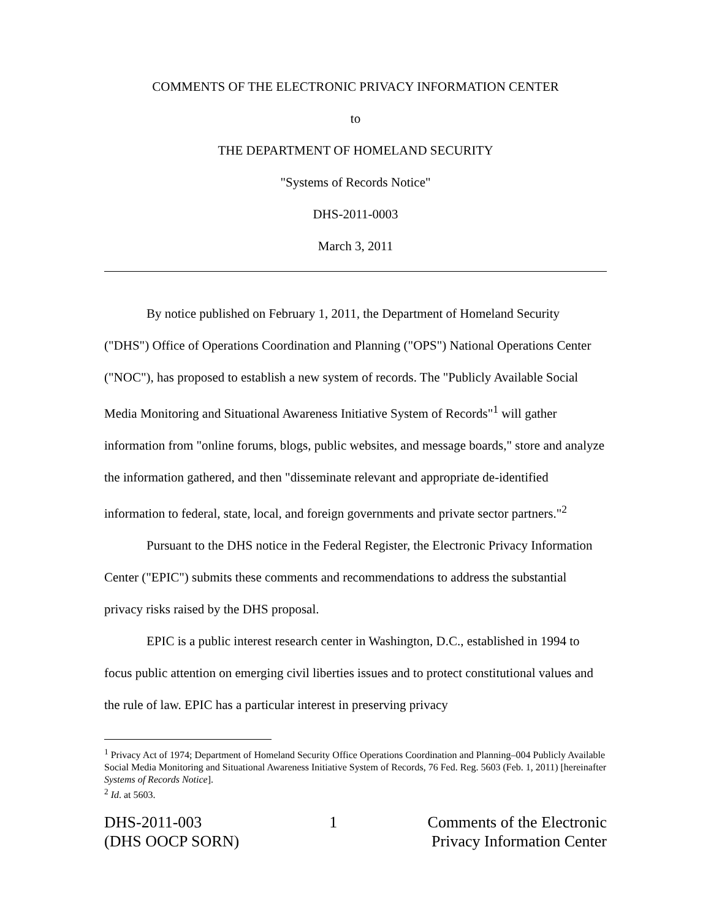COMMENTS OF THE ELECTRONIC PRIVACY INFORMATION CENTER
to
THE DEPARTMENT OF HOMELAND SECURITY
"Systems of Records Notice"
DHS-2011-0003
March 3, 2011
By notice published on February 1, 2011, the Department of Homeland Security ("DHS") Office of Operations Coordination and Planning ("OPS") National Operations Center ("NOC"), has proposed to establish a new system of records. The "Publicly Available Social Media Monitoring and Situational Awareness Initiative System of Records"<sup>1</sup> will gather information from "online forums, blogs, public websites, and message boards," store and analyze the information gathered, and then "disseminate relevant and appropriate de-identified information to federal, state, local, and foreign governments and private sector partners."<sup>2</sup>
Pursuant to the DHS notice in the Federal Register, the Electronic Privacy Information Center ("EPIC") submits these comments and recommendations to address the substantial privacy risks raised by the DHS proposal.
EPIC is a public interest research center in Washington, D.C., established in 1994 to focus public attention on emerging civil liberties issues and to protect constitutional values and the rule of law. EPIC has a particular interest in preserving privacy
<sup>1</sup> Privacy Act of 1974; Department of Homeland Security Office Operations Coordination and Planning–004 Publicly Available Social Media Monitoring and Situational Awareness Initiative System of Records, 76 Fed. Reg. 5603 (Feb. 1, 2011) [hereinafter Systems of Records Notice].
<sup>2</sup> Id. at 5603.
DHS-2011-003
(DHS OOCP SORN)
1 Comments of the Electronic
Privacy Information Center